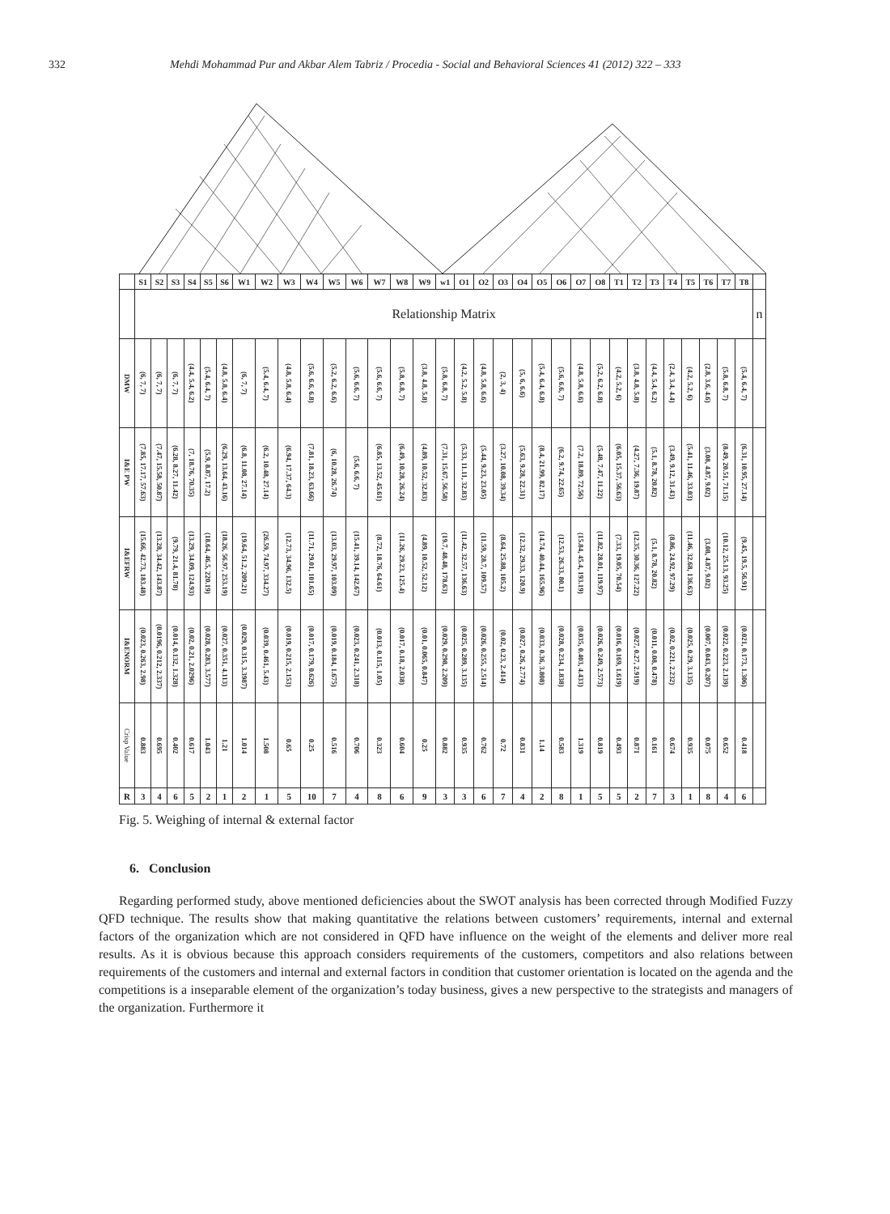332 Mehdi Mohammad Pur and Akbar Alem Tabriz / Procedia - Social and Behavioral Sciences 41 (2012) 322 – 333
| | S1 | S2 | S3 | S4 | S5 | S6 | W1 | W2 | W3 | W4 | W5 | W6 | W7 | W8 | W9 | w1 | O1 | O2 | O3 | O4 | O5 | O6 | O7 | O8 | T1 | T2 | T3 | T4 | T5 | T6 | T7 | T8 | |
| --- | --- | --- | --- | --- | --- | --- | --- | --- | --- | --- | --- | --- | --- | --- | --- | --- | --- | --- | --- | --- | --- | --- | --- | --- | --- | --- | --- | --- | --- | --- | --- | --- | --- |
| | Relationship Matrix | | | | | | | | | | | | | | | | | | | | | | | | | | | | | | | | n |
| DMW | (6, 7, 7) | (6, 7, 7) | (6, 7, 7) | (4.4, 5.4, 6.2) | (5.4, 6.4, 7) | (4.8, 5.8, 6.4) | (6, 7, 7) | (5.4, 6.4, 7) | (4.8, 5.8, 6.4) | (5.6, 6.6, 6.8) | (5.2, 6.2, 6.6) | (5.6, 6.6, 7) | (5.6, 6.6, 7) | (5.8, 6.8, 7) | (3.8, 4.8, 5.8) | (5.8, 6.8, 7) | (4.2, 5.2, 5.8) | (4.8, 5.8, 6.6) | (2, 3, 4) | (5, 6, 6.6) | (5.4, 6.4, 6.8) | (5.6, 6.6, 7) | (4.8, 5.8, 6.6) | (5.2, 6.2, 6.8) | (4.2, 5.2, 6) | (3.8, 4.8, 5.8) | (4.4, 5.4, 6.2) | (2.4, 3.4, 4.4) | (4.2, 5.2, 6) | (2.8, 3.6, 4.6) | (5.8, 6.8, 7) | (5.4, 6.4, 7) | |
| I&E PW | (7.85, 17.17, 57.63) | (7.47, 15.58, 50.87) | (6.28, 8.27, 11.42) | (7, 18.76, 70.35) | (5.9, 8.87, 17.2) | (6.29, 13.64, 43.16) | (6.8, 11.08, 27.14) | (6.2, 10.48, 27.14) | (6.94, 17.37, 64.3) | (7.81, 18.23, 63.66) | (6, 10.28, 26.74) | (5.6, 6.6, 7) | (6.85, 13.52, 45.61) | (6.49, 10.28, 26.24) | (4.89, 10.52, 32.83) | (7.31, 15.67, 56.58) | (5.33, 11.11, 32.83) | (5.44, 9.23, 23.05) | (3.27, 10.08, 39.34) | (5.63, 9.28, 22.31) | (8.4, 21.99, 82.17) | (6.2, 9.74, 22.65) | (7.2, 18.89, 72.56) | (5.48, 7.47, 11.22) | (6.05, 15.37, 56.63) | (4.27, 7.36, 19.87) | (5.1, 8.78, 20.82) | (3.49, 9.12, 31.43) | (5.41, 11.46, 33.03) | (3.08, 4.87, 9.02) | (8.49, 20.51, 71.15) | (6.31, 10.95, 27.14) | |
| I&EFRW | (15.66, 42.73, 183.48) | (13.28, 34.42, 143.87) | (9.79, 21.4, 81.78) | (13.29, 34.09, 124.93) | (18.64, 46.5, 220.19) | (18.26, 56.97, 253.19) | (19.64, 51.2, 209.21) | (26.59, 74.97, 334.27) | (12.73, 34.96, 132.5) | (11.71, 29.01, 101.65) | (13.03, 29.97, 103.09) | (15.41, 39.14, 142.67) | (8.72, 18.76, 64.61) | (11.26, 29.23, 125.4) | (4.89, 10.52, 52.12) | (19.7, 48.48, 178.63) | (11.42, 32.57, 136.63) | (11.59, 28.7, 109.57) | (8.64, 25.88, 105.2) | (12.32, 29.33, 120.9) | (14.74, 40.44, 165.96) | (12.53, 26.33, 80.1) | (15.84, 45.4, 193.19) | (11.82, 28.01, 119.97) | (7.33, 19.05, 70.54) | (12.35, 30.36, 127.22) | (5.1, 8.78, 20.82) | (8.86, 24.92, 97.29) | (11.46, 32.68, 136.63) | (3.08, 4.87, 9.02) | (10.12, 25.13, 93.25) | (9.45, 19.5, 56.91) | |
| I&ENORM | (0.023, 0.263, 2.98) | (0.0196, 0.212, 2.337) | (0.014, 0.132, 1.328) | (0.02, 0.21, 2.0296) | (0.028, 0.283, 3.577) | (0.027, 0.351, 4.113) | (0.029, 0.315, 3.3987) | (0.039, 0.461, 5.43) | (0.019, 0.215, 2.153) | (0.017, 0.179, 0.626) | (0.019, 0.184, 1.675) | (0.023, 0.241, 2.318) | (0.013, 0.115, 1.05) | (0.017, 0.18, 2.038) | (0.01, 0.065, 0.847) | (0.029, 0.298, 2.209) | (0.025, 0.289, 3.135) | (0.026, 0.255, 2.514) | (0.02, 0.23, 2.414) | (0.027, 0.26, 2.774) | (0.033, 0.36, 3.808) | (0.028, 0.234, 1.838) | (0.035, 0.403, 4.433) | (0.026, 0.249, 2.573) | (0.016, 0.169, 1.619) | (0.027, 0.27, 2.919) | (0.011, 0.08, 0.478) | (0.02, 0.221, 2.232) | (0.025, 0.29, 3.135) | (0.007, 0.043, 0.207) | (0.022, 0.223, 2.139) | (0.021, 0.173, 1.306) | |
| Crisp Value | 0.883 | 0.695 | 0.402 | 0.617 | 1.043 | 1.21 | 1.014 | 1.508 | 0.65 | 0.25 | 0.516 | 0.706 | 0.323 | 0.604 | 0.25 | 0.882 | 0.935 | 0.762 | 0.72 | 0.831 | 1.14 | 0.583 | 1.319 | 0.819 | 0.493 | 0.871 | 0.161 | 0.674 | 0.935 | 0.075 | 0.652 | 0.418 | |
| R | 3 | 4 | 6 | 5 | 2 | 1 | 2 | 1 | 5 | 10 | 7 | 4 | 8 | 6 | 9 | 3 | 3 | 6 | 7 | 4 | 2 | 8 | 1 | 5 | 5 | 2 | 7 | 3 | 1 | 8 | 4 | 6 | |
Fig. 5. Weighing of internal & external factor
6. Conclusion
Regarding performed study, above mentioned deficiencies about the SWOT analysis has been corrected through Modified Fuzzy QFD technique. The results show that making quantitative the relations between customers’ requirements, internal and external factors of the organization which are not considered in QFD have influence on the weight of the elements and deliver more real results. As it is obvious because this approach considers requirements of the customers, competitors and also relations between requirements of the customers and internal and external factors in condition that customer orientation is located on the agenda and the competitions is a inseparable element of the organization’s today business, gives a new perspective to the strategists and managers of the organization. Furthermore it